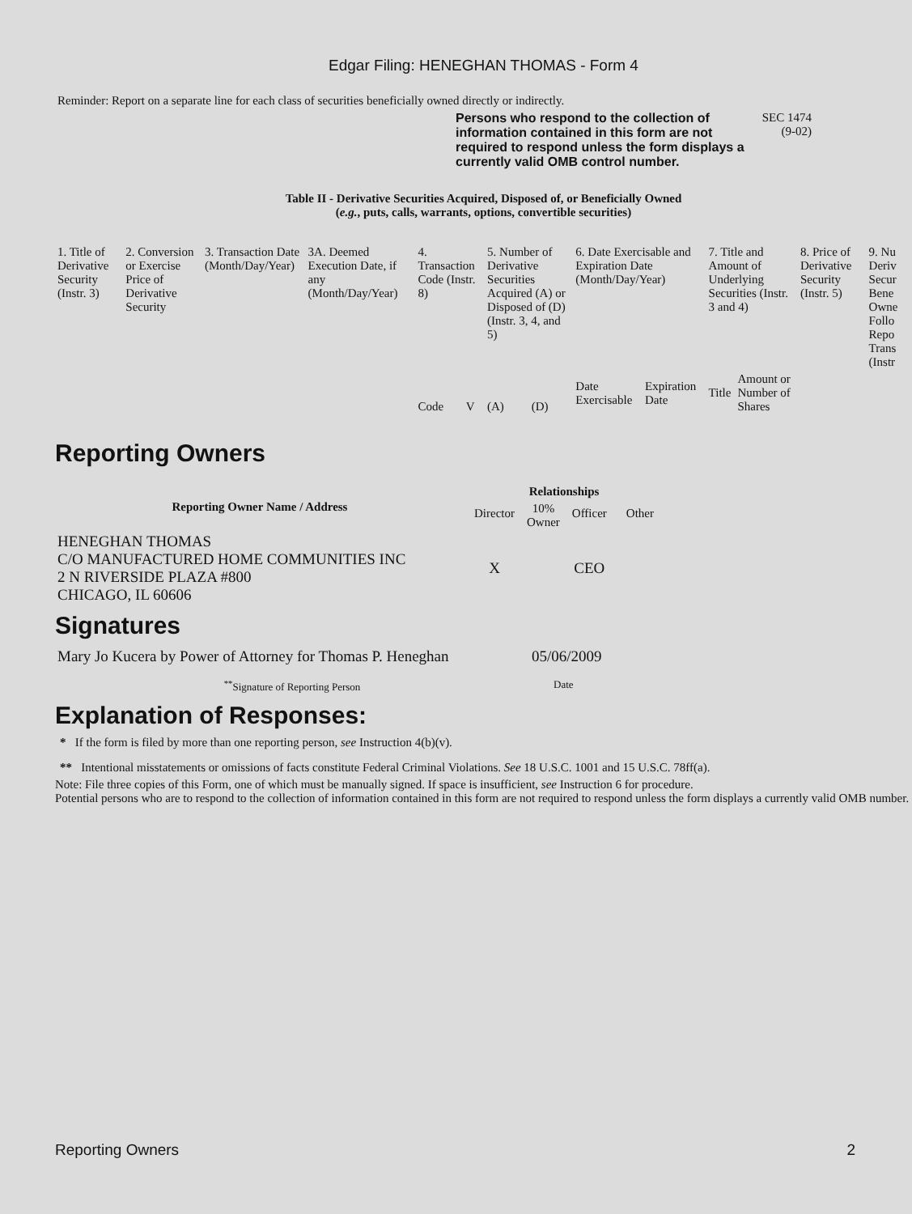Edgar Filing: HENEGHAN THOMAS - Form 4
Reminder: Report on a separate line for each class of securities beneficially owned directly or indirectly.
Persons who respond to the collection of information contained in this form are not required to respond unless the form displays a currently valid OMB control number.
SEC 1474
(9-02)
Table II - Derivative Securities Acquired, Disposed of, or Beneficially Owned
(e.g., puts, calls, warrants, options, convertible securities)
| 1. Title of Derivative Security (Instr. 3) | 2. Conversion or Exercise Price of Derivative Security | 3. Transaction Date (Month/Day/Year) | 3A. Deemed Execution Date, if any (Month/Day/Year) | 4. Transaction Code (Instr. 8) | | 5. Number of Derivative Securities Acquired (A) or Disposed of (D) (Instr. 3, 4, and 5) | | 6. Date Exercisable and Expiration Date (Month/Day/Year) | | 7. Title and Amount of Underlying Securities (Instr. 3 and 4) | | 8. Price of Derivative Security (Instr. 5) | 9. Nu Deriv Secur Bene Owne Follo Repo Trans (Instr |
| --- | --- | --- | --- | --- | --- | --- | --- | --- | --- | --- | --- | --- | --- |
| | | | | Code | V | (A) | (D) | Date Exercisable | Expiration Date | Title | Amount or Number of Shares | | |
Reporting Owners
| Reporting Owner Name / Address | Relationships | | | |
| --- | --- | --- | --- | --- |
| | Director | 10% Owner | Officer | Other |
| HENEGHAN THOMAS C/O MANUFACTURED HOME COMMUNITIES INC 2 N RIVERSIDE PLAZA #800 CHICAGO, IL 60606 | X | | CEO | |
Signatures
| Mary Jo Kucera by Power of Attorney for Thomas P. Heneghan | 05/06/2009 |
| <sup>**</sup> Signature of Reporting Person | Date |
Explanation of Responses:
* If the form is filed by more than one reporting person, see Instruction 4(b)(v).
** Intentional misstatements or omissions of facts constitute Federal Criminal Violations. See 18 U.S.C. 1001 and 15 U.S.C. 78ff(a).
Note: File three copies of this Form, one of which must be manually signed. If space is insufficient, see Instruction 6 for procedure.
Potential persons who are to respond to the collection of information contained in this form are not required to respond unless the form displays a currently valid OMB number.
Reporting Owners 2